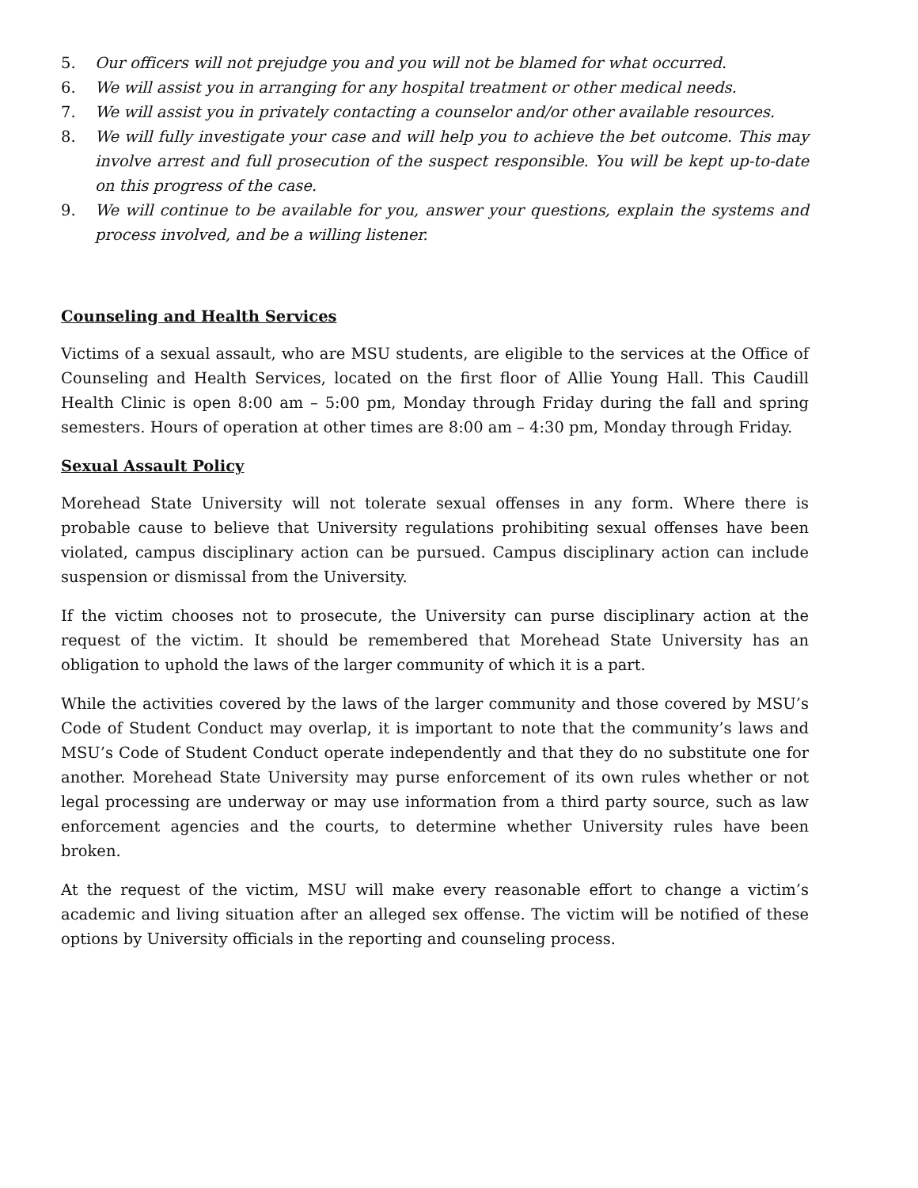5. Our officers will not prejudge you and you will not be blamed for what occurred.
6. We will assist you in arranging for any hospital treatment or other medical needs.
7. We will assist you in privately contacting a counselor and/or other available resources.
8. We will fully investigate your case and will help you to achieve the bet outcome. This may involve arrest and full prosecution of the suspect responsible. You will be kept up-to-date on this progress of the case.
9. We will continue to be available for you, answer your questions, explain the systems and process involved, and be a willing listener.
Counseling and Health Services
Victims of a sexual assault, who are MSU students, are eligible to the services at the Office of Counseling and Health Services, located on the first floor of Allie Young Hall. This Caudill Health Clinic is open 8:00 am – 5:00 pm, Monday through Friday during the fall and spring semesters. Hours of operation at other times are 8:00 am – 4:30 pm, Monday through Friday.
Sexual Assault Policy
Morehead State University will not tolerate sexual offenses in any form. Where there is probable cause to believe that University regulations prohibiting sexual offenses have been violated, campus disciplinary action can be pursued. Campus disciplinary action can include suspension or dismissal from the University.
If the victim chooses not to prosecute, the University can purse disciplinary action at the request of the victim. It should be remembered that Morehead State University has an obligation to uphold the laws of the larger community of which it is a part.
While the activities covered by the laws of the larger community and those covered by MSU’s Code of Student Conduct may overlap, it is important to note that the community’s laws and MSU’s Code of Student Conduct operate independently and that they do no substitute one for another. Morehead State University may purse enforcement of its own rules whether or not legal processing are underway or may use information from a third party source, such as law enforcement agencies and the courts, to determine whether University rules have been broken.
At the request of the victim, MSU will make every reasonable effort to change a victim’s academic and living situation after an alleged sex offense. The victim will be notified of these options by University officials in the reporting and counseling process.